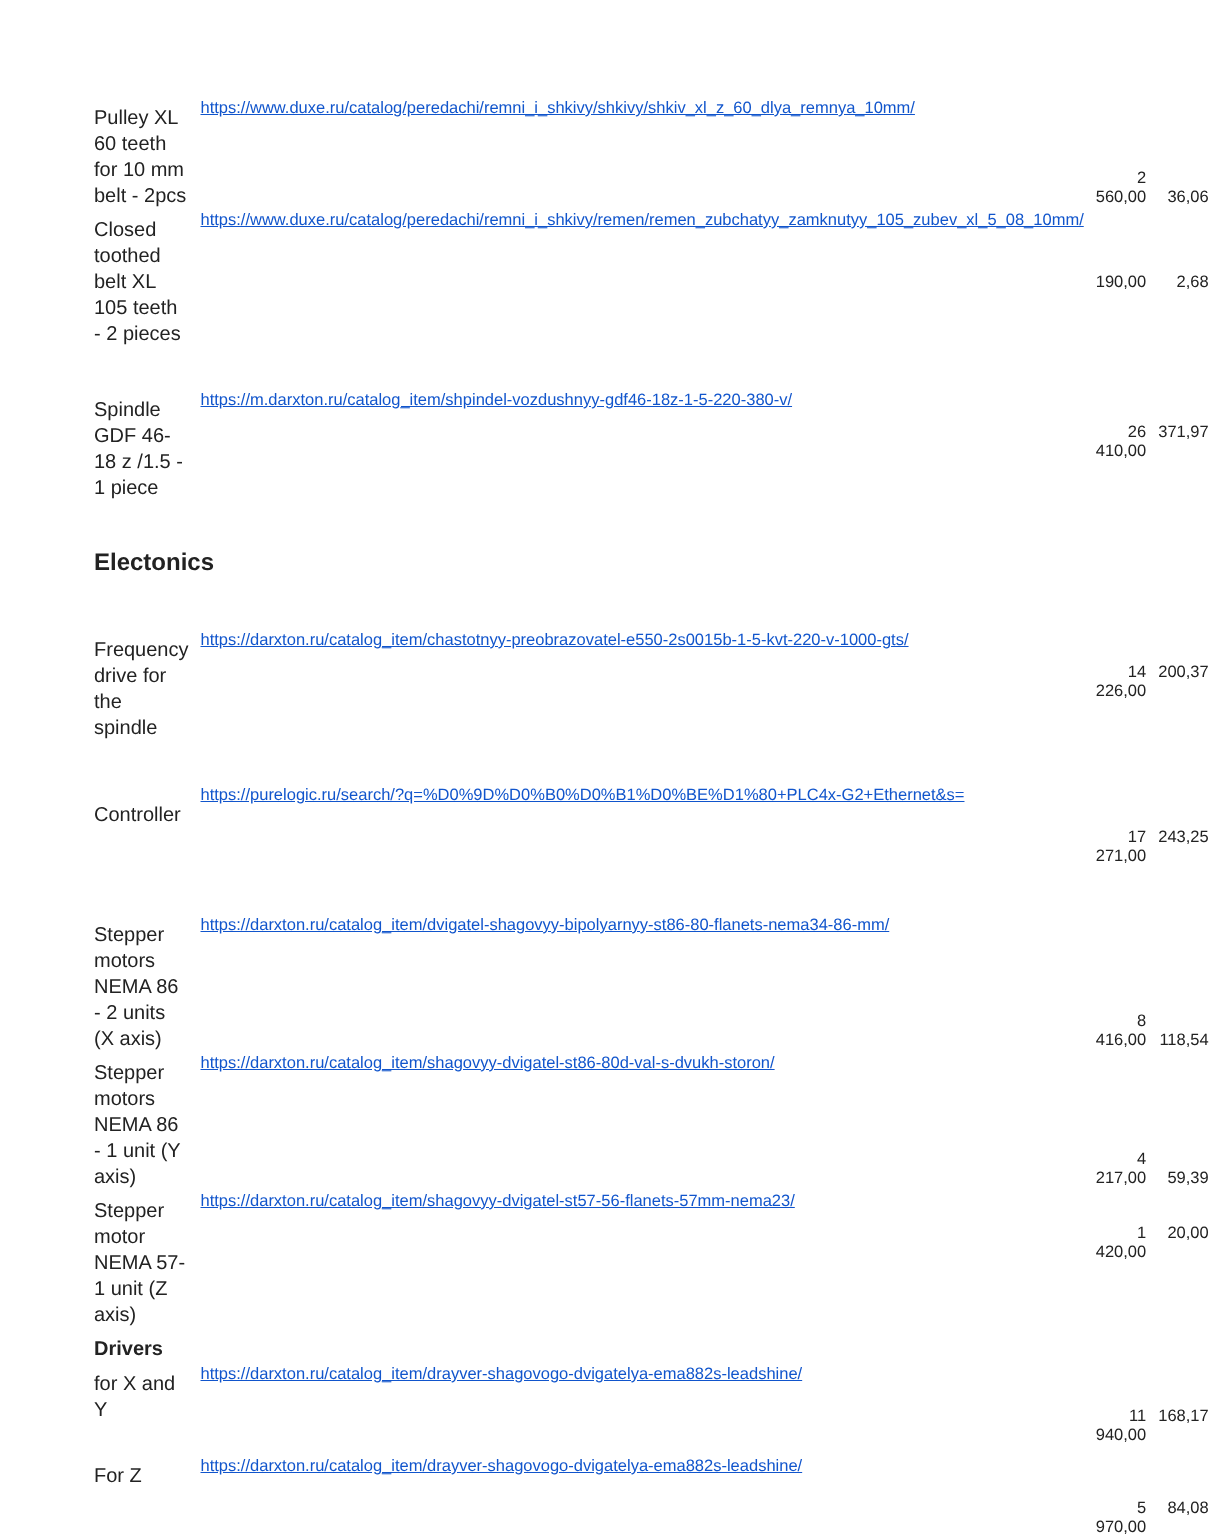| Pulley XL 60 teeth for 10 mm belt - 2pcs | https://www.duxe.ru/catalog/peredachi/remni_i_shkivy/shkivy/shkiv_xl_z_60_dlya_remnya_10mm/ | 2 560,00 | 36,06 |
| Closed toothed belt XL 105 teeth - 2 pieces | https://www.duxe.ru/catalog/peredachi/remni_i_shkivy/remen/remen_zubchatyy_zamknutyy_105_zubev_xl_5_08_10mm/ | 190,00 | 2,68 |
| Spindle GDF 46-18 z /1.5 - 1 piece | https://m.darxton.ru/catalog_item/shpindel-vozdushnyy-gdf46-18z-1-5-220-380-v/ | 26 410,00 | 371,97 |
| Electonics | | | |
| Frequency drive for the spindle | https://darxton.ru/catalog_item/chastotnyy-preobrazovatel-e550-2s0015b-1-5-kvt-220-v-1000-gts/ | 14 226,00 | 200,37 |
| Controller | https://purelogic.ru/search/?q=%D0%9D%D0%B0%D0%B1%D0%BE%D1%80+PLC4x-G2+Ethernet&s= | 17 271,00 | 243,25 |
| Stepper motors NEMA 86 - 2 units (X axis) | https://darxton.ru/catalog_item/dvigatel-shagovyy-bipolyarnyy-st86-80-flanets-nema34-86-mm/ | 8 416,00 | 118,54 |
| Stepper motors NEMA 86 - 1 unit (Y axis) | https://darxton.ru/catalog_item/shagovyy-dvigatel-st86-80d-val-s-dvukh-storon/ | 4 217,00 | 59,39 |
| Stepper motor NEMA 57- 1 unit (Z axis) | https://darxton.ru/catalog_item/shagovyy-dvigatel-st57-56-flanets-57mm-nema23/ | 1 420,00 | 20,00 |
| Drivers | | | |
| for X and Y | https://darxton.ru/catalog_item/drayver-shagovogo-dvigatelya-ema882s-leadshine/ | 11 940,00 | 168,17 |
| For Z | https://darxton.ru/catalog_item/drayver-shagovogo-dvigatelya-ema882s-leadshine/ | 5 970,00 | 84,08 |